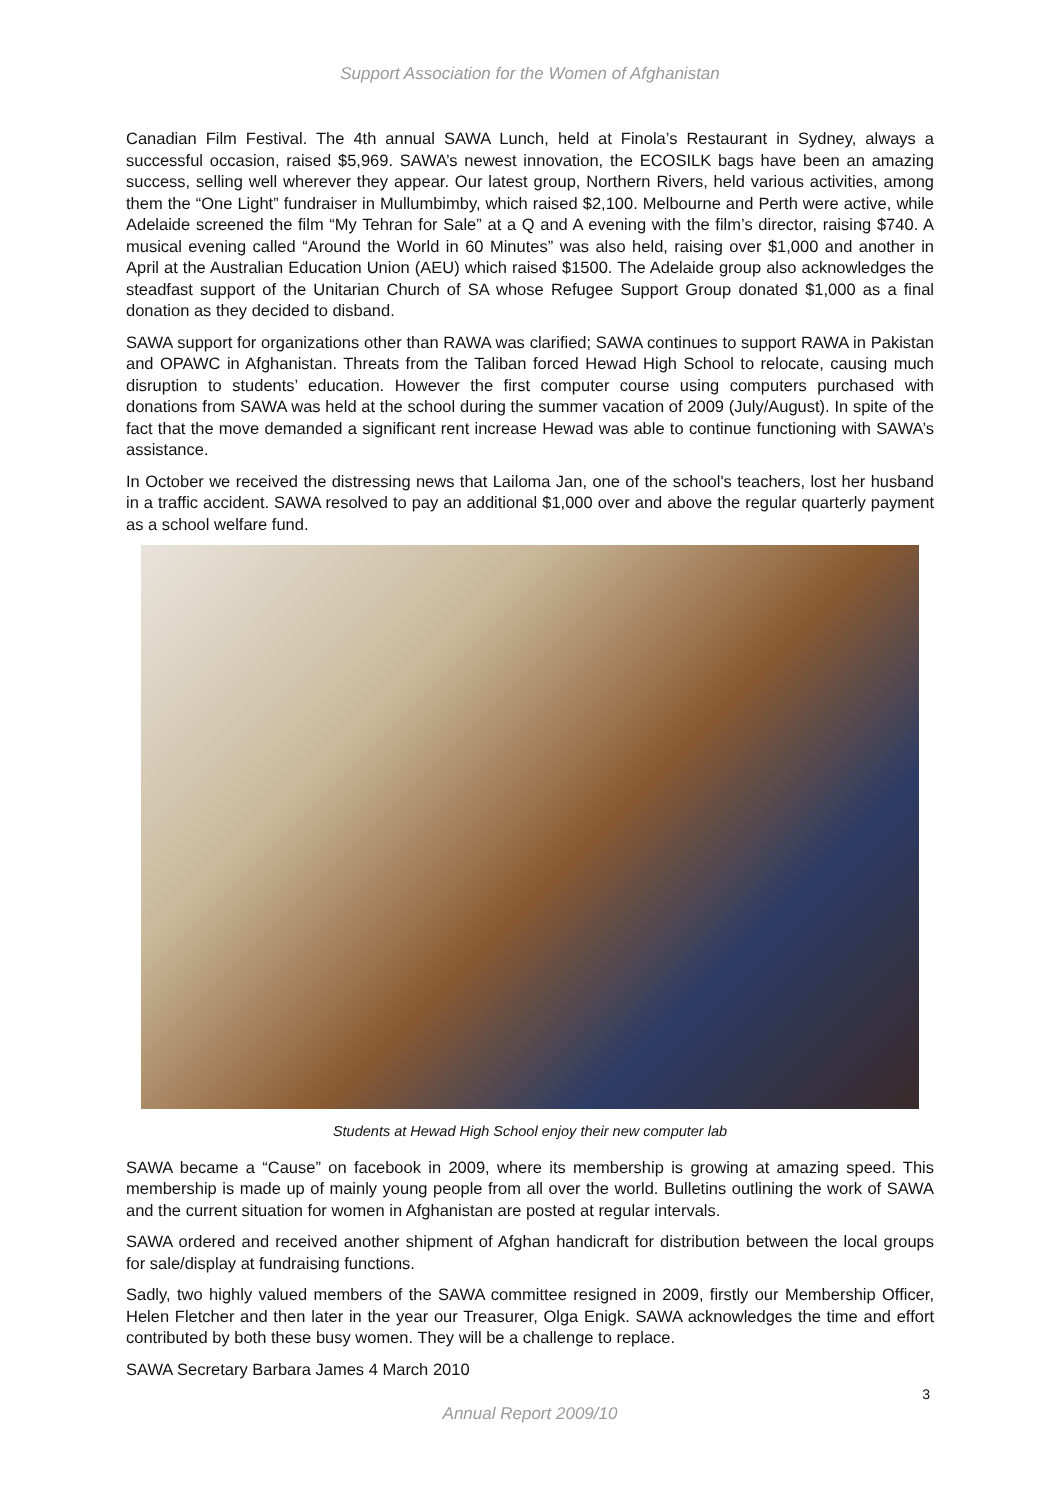Support Association for the Women of Afghanistan
Canadian Film Festival. The 4th annual SAWA Lunch, held at Finola’s Restaurant in Sydney, always a successful occasion, raised $5,969. SAWA’s newest innovation, the ECOSILK bags have been an amazing success, selling well wherever they appear. Our latest group, Northern Rivers, held various activities, among them the “One Light” fundraiser in Mullumbimby, which raised $2,100. Melbourne and Perth were active, while Adelaide screened the film “My Tehran for Sale” at a Q and A evening with the film’s director, raising $740. A musical evening called “Around the World in 60 Minutes” was also held, raising over $1,000 and another in April at the Australian Education Union (AEU) which raised $1500. The Adelaide group also acknowledges the steadfast support of the Unitarian Church of SA whose Refugee Support Group donated $1,000 as a final donation as they decided to disband.
SAWA support for organizations other than RAWA was clarified; SAWA continues to support RAWA in Pakistan and OPAWC in Afghanistan. Threats from the Taliban forced Hewad High School to relocate, causing much disruption to students’ education. However the first computer course using computers purchased with donations from SAWA was held at the school during the summer vacation of 2009 (July/August). In spite of the fact that the move demanded a significant rent increase Hewad was able to continue functioning with SAWA’s assistance.
In October we received the distressing news that Lailoma Jan, one of the school's teachers, lost her husband in a traffic accident. SAWA resolved to pay an additional $1,000 over and above the regular quarterly payment as a school welfare fund.
Students at Hewad High School enjoy their new computer lab
SAWA became a “Cause” on facebook in 2009, where its membership is growing at amazing speed. This membership is made up of mainly young people from all over the world. Bulletins outlining the work of SAWA and the current situation for women in Afghanistan are posted at regular intervals.
SAWA ordered and received another shipment of Afghan handicraft for distribution between the local groups for sale/display at fundraising functions.
Sadly, two highly valued members of the SAWA committee resigned in 2009, firstly our Membership Officer, Helen Fletcher and then later in the year our Treasurer, Olga Enigk. SAWA acknowledges the time and effort contributed by both these busy women. They will be a challenge to replace.
SAWA Secretary Barbara James 4 March 2010
Annual Report 2009/10
3